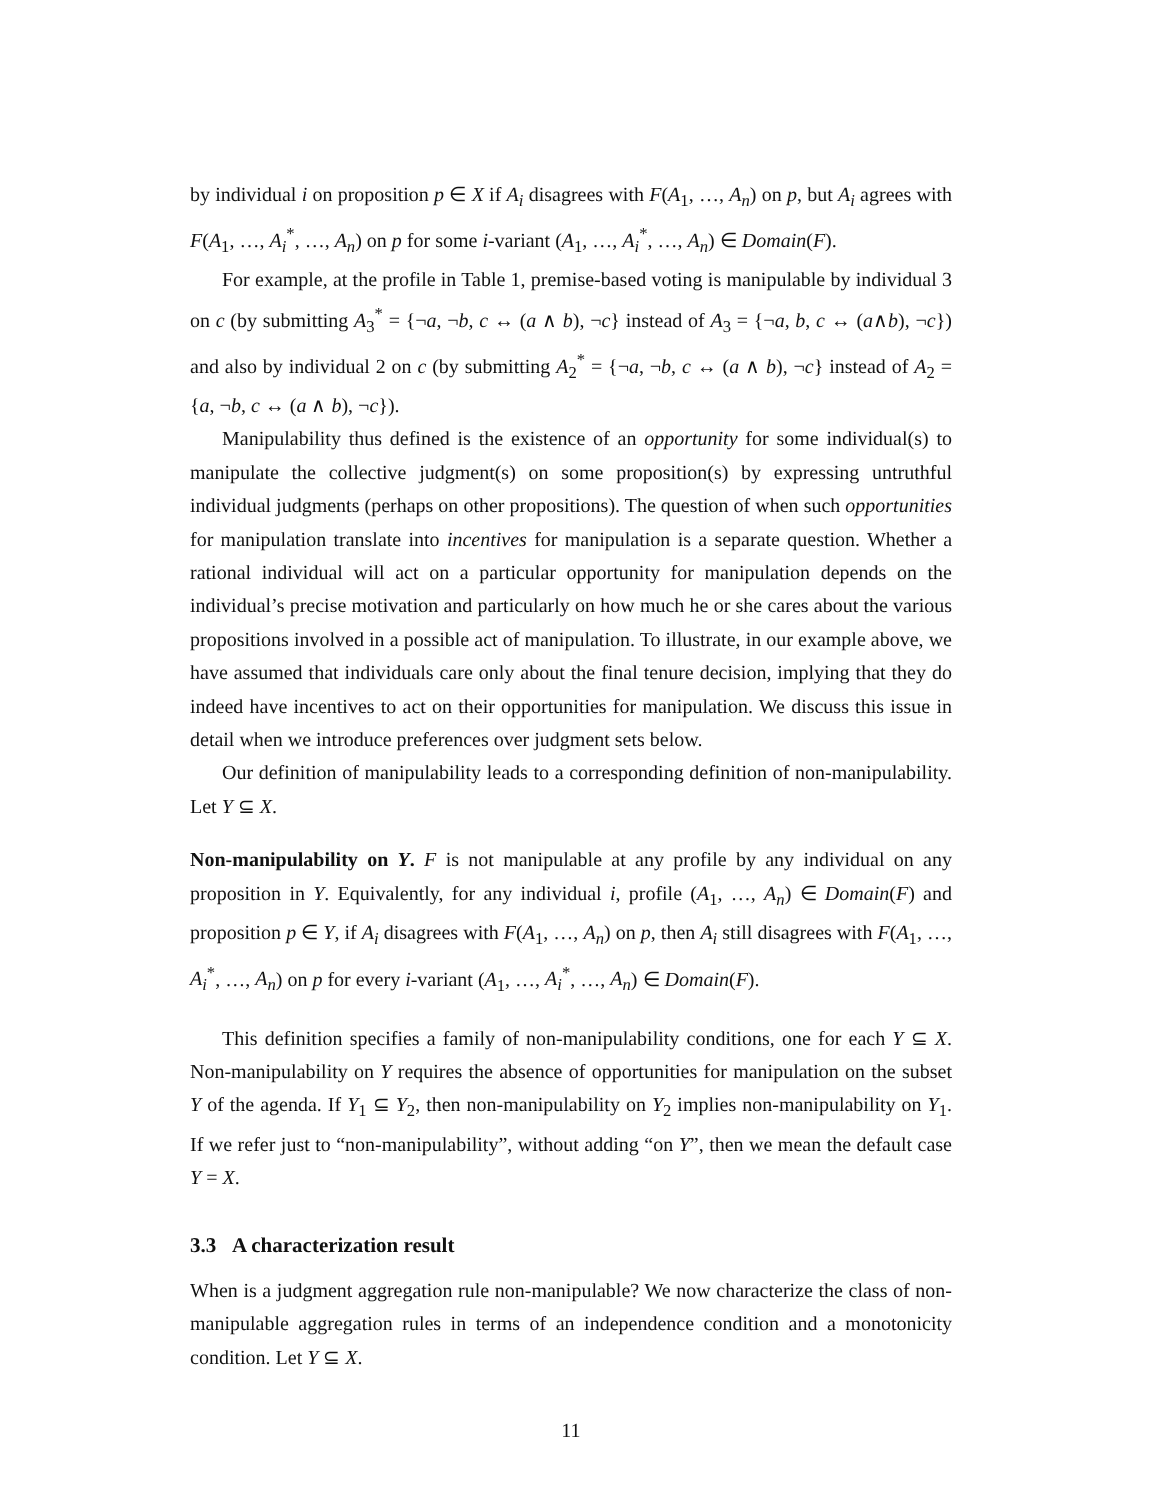by individual i on proposition p ∈ X if A<sub>i</sub> disagrees with F(A<sub>1</sub>, …, A<sub>n</sub>) on p, but A<sub>i</sub> agrees with F(A<sub>1</sub>, …, A<sub>i</sub><sup>*</sup>, …, A<sub>n</sub>) on p for some i-variant (A<sub>1</sub>, …, A<sub>i</sub><sup>*</sup>, …, A<sub>n</sub>) ∈ Domain(F).
For example, at the profile in Table 1, premise-based voting is manipulable by individual 3 on c (by submitting A<sub>3</sub><sup>*</sup> = {¬a, ¬b, c ↔ (a ∧ b), ¬c} instead of A<sub>3</sub> = {¬a, b, c ↔ (a∧b), ¬c}) and also by individual 2 on c (by submitting A<sub>2</sub><sup>*</sup> = {¬a, ¬b, c ↔ (a ∧ b), ¬c} instead of A<sub>2</sub> = {a, ¬b, c ↔ (a ∧ b), ¬c}).
Manipulability thus defined is the existence of an opportunity for some individual(s) to manipulate the collective judgment(s) on some proposition(s) by expressing untruthful individual judgments (perhaps on other propositions). The question of when such opportunities for manipulation translate into incentives for manipulation is a separate question. Whether a rational individual will act on a particular opportunity for manipulation depends on the individual’s precise motivation and particularly on how much he or she cares about the various propositions involved in a possible act of manipulation. To illustrate, in our example above, we have assumed that individuals care only about the final tenure decision, implying that they do indeed have incentives to act on their opportunities for manipulation. We discuss this issue in detail when we introduce preferences over judgment sets below.
Our definition of manipulability leads to a corresponding definition of non-manipulability. Let Y ⊆ X.
Non-manipulability on Y. F is not manipulable at any profile by any individual on any proposition in Y. Equivalently, for any individual i, profile (A<sub>1</sub>, …, A<sub>n</sub>) ∈ Domain(F) and proposition p ∈ Y, if A<sub>i</sub> disagrees with F(A<sub>1</sub>, …, A<sub>n</sub>) on p, then A<sub>i</sub> still disagrees with F(A<sub>1</sub>, …, A<sub>i</sub><sup>*</sup>, …, A<sub>n</sub>) on p for every i-variant (A<sub>1</sub>, …, A<sub>i</sub><sup>*</sup>, …, A<sub>n</sub>) ∈ Domain(F).
This definition specifies a family of non-manipulability conditions, one for each Y ⊆ X. Non-manipulability on Y requires the absence of opportunities for manipulation on the subset Y of the agenda. If Y<sub>1</sub> ⊆ Y<sub>2</sub>, then non-manipulability on Y<sub>2</sub> implies non-manipulability on Y<sub>1</sub>. If we refer just to “non-manipulability”, without adding “on Y”, then we mean the default case Y = X.
3.3 A characterization result
When is a judgment aggregation rule non-manipulable? We now characterize the class of non-manipulable aggregation rules in terms of an independence condition and a monotonicity condition. Let Y ⊆ X.
11